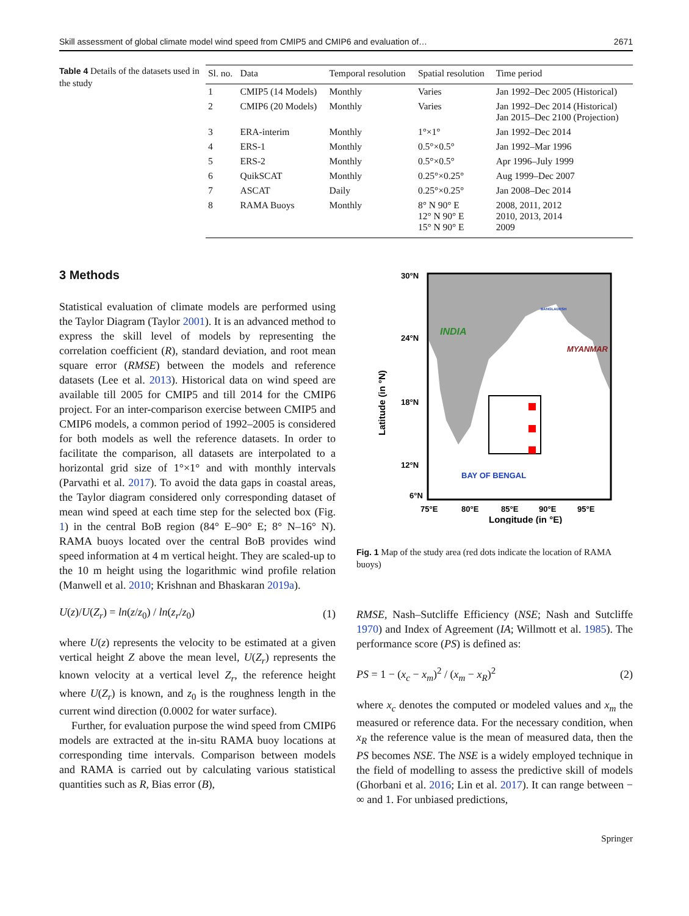Skill assessment of global climate model wind speed from CMIP5 and CMIP6 and evaluation of… 2671
Table 4 Details of the datasets used in the study
| Sl. no. | Data | Temporal resolution | Spatial resolution | Time period |
| --- | --- | --- | --- | --- |
| 1 | CMIP5 (14 Models) | Monthly | Varies | Jan 1992–Dec 2005 (Historical) |
| 2 | CMIP6 (20 Models) | Monthly | Varies | Jan 1992–Dec 2014 (Historical) Jan 2015–Dec 2100 (Projection) |
| 3 | ERA-interim | Monthly | 1°×1° | Jan 1992–Dec 2014 |
| 4 | ERS-1 | Monthly | 0.5°×0.5° | Jan 1992–Mar 1996 |
| 5 | ERS-2 | Monthly | 0.5°×0.5° | Apr 1996–July 1999 |
| 6 | QuikSCAT | Monthly | 0.25°×0.25° | Aug 1999–Dec 2007 |
| 7 | ASCAT | Daily | 0.25°×0.25° | Jan 2008–Dec 2014 |
| 8 | RAMA Buoys | Monthly | 8° N 90° E 12° N 90° E 15° N 90° E | 2008, 2011, 2012 2010, 2013, 2014 2009 |
3 Methods
Statistical evaluation of climate models are performed using the Taylor Diagram (Taylor 2001). It is an advanced method to express the skill level of models by representing the correlation coefficient (R), standard deviation, and root mean square error (RMSE) between the models and reference datasets (Lee et al. 2013). Historical data on wind speed are available till 2005 for CMIP5 and till 2014 for the CMIP6 project. For an inter-comparison exercise between CMIP5 and CMIP6 models, a common period of 1992–2005 is considered for both models as well the reference datasets. In order to facilitate the comparison, all datasets are interpolated to a horizontal grid size of 1°×1° and with monthly intervals (Parvathi et al. 2017). To avoid the data gaps in coastal areas, the Taylor diagram considered only corresponding dataset of mean wind speed at each time step for the selected box (Fig. 1) in the central BoB region (84° E–90° E; 8° N–16° N). RAMA buoys located over the central BoB provides wind speed information at 4 m vertical height. They are scaled-up to the 10 m height using the logarithmic wind profile relation (Manwell et al. 2010; Krishnan and Bhaskaran 2019a).
U(z)/U(Z<sub>r</sub>) = ln(z/z<sub>0</sub>) / ln(z<sub>r</sub>/z<sub>0</sub>) (1)
where U(z) represents the velocity to be estimated at a given vertical height Z above the mean level, U(Z<sub>r</sub>) represents the known velocity at a vertical level Z<sub>r</sub>, the reference height where U(Z<sub>r</sub>) is known, and z<sub>0</sub> is the roughness length in the current wind direction (0.0002 for water surface).
Further, for evaluation purpose the wind speed from CMIP6 models are extracted at the in-situ RAMA buoy locations at corresponding time intervals. Comparison between models and RAMA is carried out by calculating various statistical quantities such as R, Bias error (B),
INDIA
MYANMAR
BANGLADESH
BAY OF BENGAL
30°N
24°N
18°N
12°N
6°N
Latitude (in °N)
75°E
80°E
85°E
90°E
95°E
Longitude (in °E)
Fig. 1 Map of the study area (red dots indicate the location of RAMA buoys)
RMSE, Nash–Sutcliffe Efficiency (NSE; Nash and Sutcliffe 1970) and Index of Agreement (IA; Willmott et al. 1985). The performance score (PS) is defined as:
PS = 1 − (x<sub>c</sub> − x<sub>m</sub>)<sup>2</sup> / (x<sub>m</sub> − x<sub>R</sub>)<sup>2</sup> (2)
where x<sub>c</sub> denotes the computed or modeled values and x<sub>m</sub> the measured or reference data. For the necessary condition, when x<sub>R</sub> the reference value is the mean of measured data, then the PS becomes NSE. The NSE is a widely employed technique in the field of modelling to assess the predictive skill of models (Ghorbani et al. 2016; Lin et al. 2017). It can range between − ∞ and 1. For unbiased predictions,
Springer